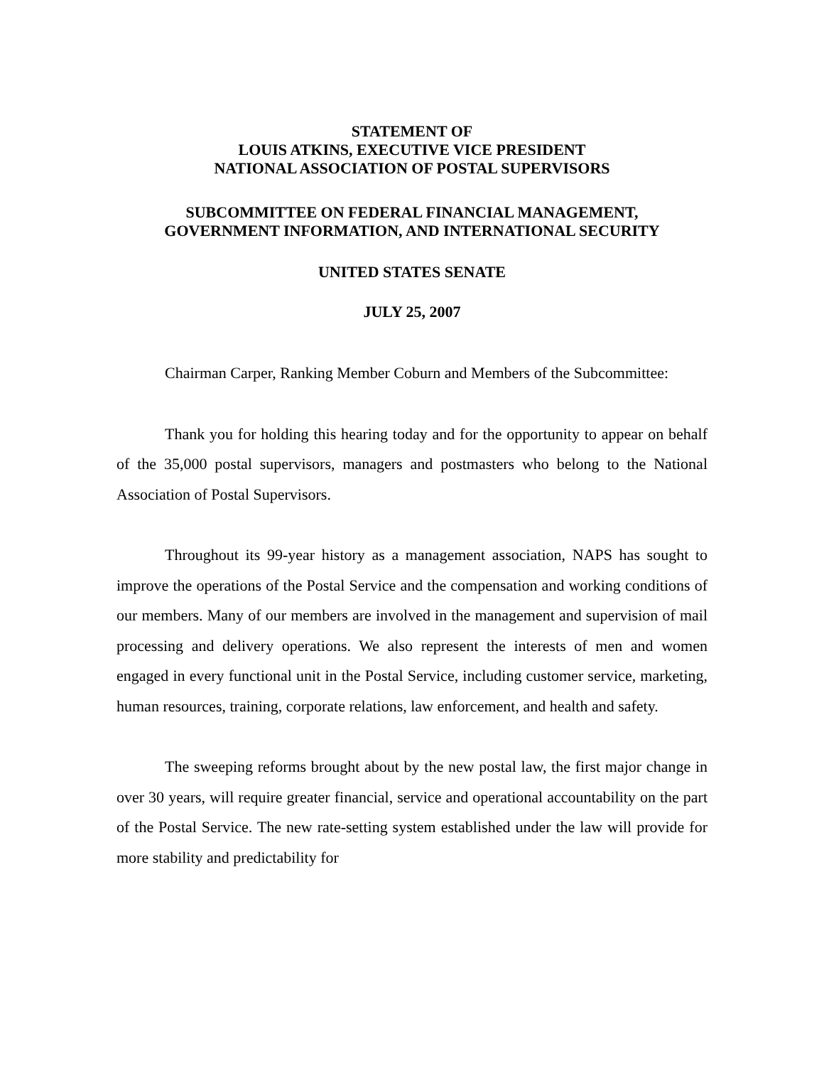STATEMENT OF
LOUIS ATKINS, EXECUTIVE VICE PRESIDENT
NATIONAL ASSOCIATION OF POSTAL SUPERVISORS
SUBCOMMITTEE ON FEDERAL FINANCIAL MANAGEMENT,
GOVERNMENT INFORMATION, AND INTERNATIONAL SECURITY
UNITED STATES SENATE
JULY 25, 2007
Chairman Carper, Ranking Member Coburn and Members of the Subcommittee:
Thank you for holding this hearing today and for the opportunity to appear on behalf of the 35,000 postal supervisors, managers and postmasters who belong to the National Association of Postal Supervisors.
Throughout its 99-year history as a management association, NAPS has sought to improve the operations of the Postal Service and the compensation and working conditions of our members. Many of our members are involved in the management and supervision of mail processing and delivery operations. We also represent the interests of men and women engaged in every functional unit in the Postal Service, including customer service, marketing, human resources, training, corporate relations, law enforcement, and health and safety.
The sweeping reforms brought about by the new postal law, the first major change in over 30 years, will require greater financial, service and operational accountability on the part of the Postal Service. The new rate-setting system established under the law will provide for more stability and predictability for